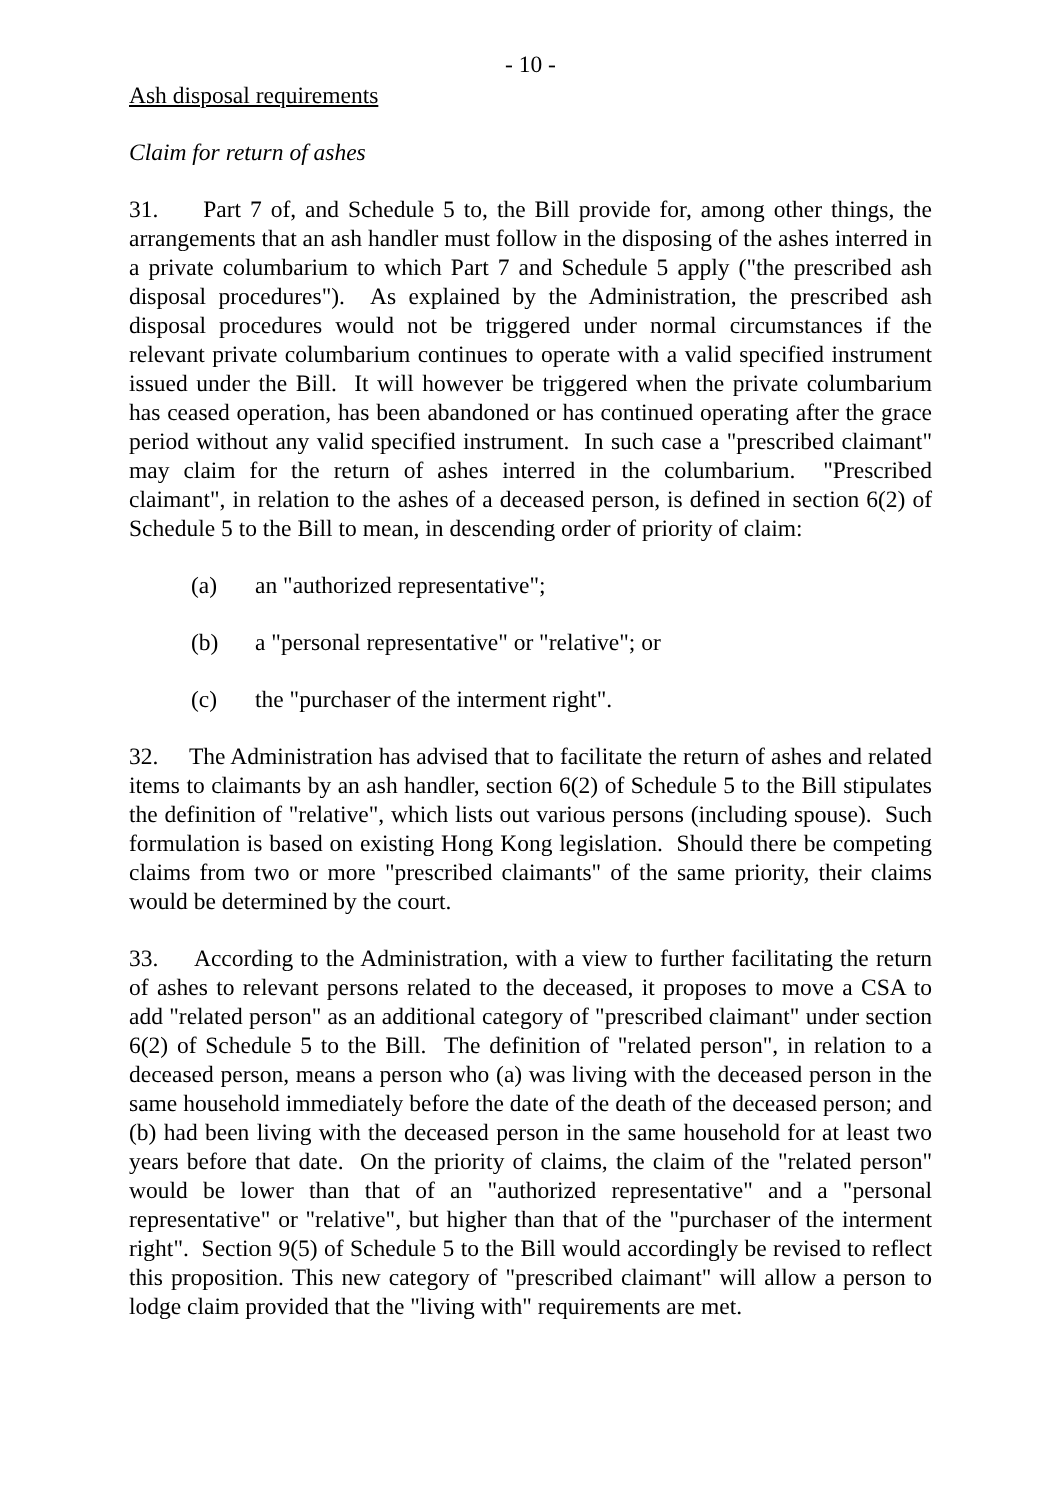- 10 -
Ash disposal requirements
Claim for return of ashes
31. Part 7 of, and Schedule 5 to, the Bill provide for, among other things, the arrangements that an ash handler must follow in the disposing of the ashes interred in a private columbarium to which Part 7 and Schedule 5 apply ("the prescribed ash disposal procedures"). As explained by the Administration, the prescribed ash disposal procedures would not be triggered under normal circumstances if the relevant private columbarium continues to operate with a valid specified instrument issued under the Bill. It will however be triggered when the private columbarium has ceased operation, has been abandoned or has continued operating after the grace period without any valid specified instrument. In such case a "prescribed claimant" may claim for the return of ashes interred in the columbarium. "Prescribed claimant", in relation to the ashes of a deceased person, is defined in section 6(2) of Schedule 5 to the Bill to mean, in descending order of priority of claim:
(a) an "authorized representative";
(b) a "personal representative" or "relative"; or
(c) the "purchaser of the interment right".
32. The Administration has advised that to facilitate the return of ashes and related items to claimants by an ash handler, section 6(2) of Schedule 5 to the Bill stipulates the definition of "relative", which lists out various persons (including spouse). Such formulation is based on existing Hong Kong legislation. Should there be competing claims from two or more "prescribed claimants" of the same priority, their claims would be determined by the court.
33. According to the Administration, with a view to further facilitating the return of ashes to relevant persons related to the deceased, it proposes to move a CSA to add "related person" as an additional category of "prescribed claimant" under section 6(2) of Schedule 5 to the Bill. The definition of "related person", in relation to a deceased person, means a person who (a) was living with the deceased person in the same household immediately before the date of the death of the deceased person; and (b) had been living with the deceased person in the same household for at least two years before that date. On the priority of claims, the claim of the "related person" would be lower than that of an "authorized representative" and a "personal representative" or "relative", but higher than that of the "purchaser of the interment right". Section 9(5) of Schedule 5 to the Bill would accordingly be revised to reflect this proposition. This new category of "prescribed claimant" will allow a person to lodge claim provided that the "living with" requirements are met.